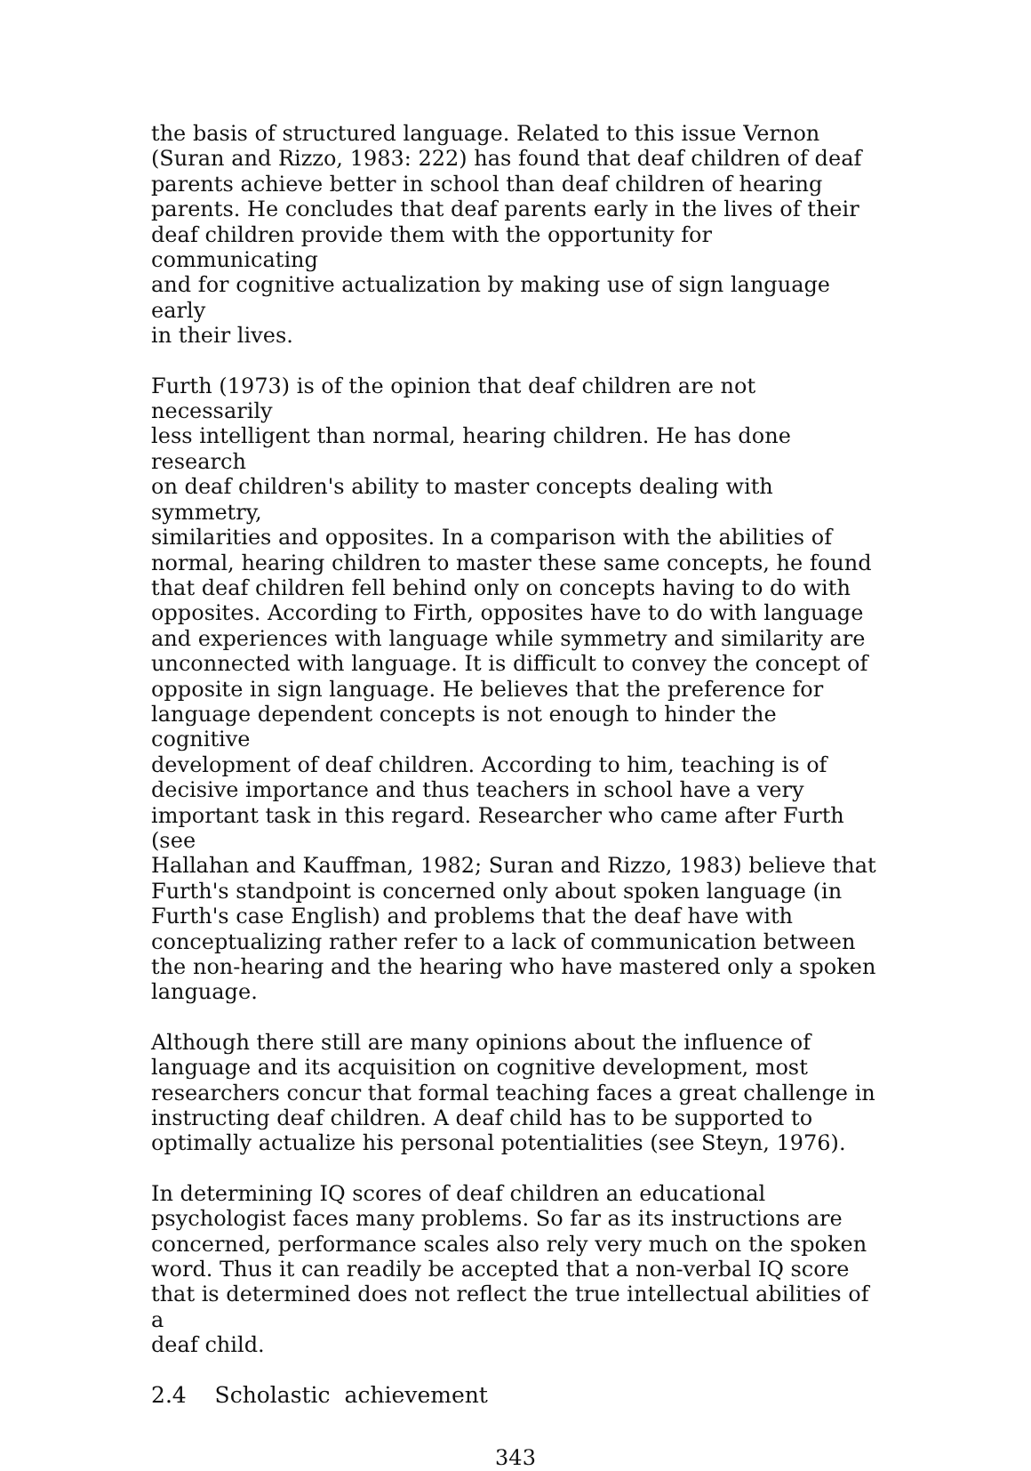the basis of structured language. Related to this issue Vernon (Suran and Rizzo, 1983: 222) has found that deaf children of deaf parents achieve better in school than deaf children of hearing parents. He concludes that deaf parents early in the lives of their deaf children provide them with the opportunity for communicating and for cognitive actualization by making use of sign language early in their lives.
Furth (1973) is of the opinion that deaf children are not necessarily less intelligent than normal, hearing children. He has done research on deaf children's ability to master concepts dealing with symmetry, similarities and opposites. In a comparison with the abilities of normal, hearing children to master these same concepts, he found that deaf children fell behind only on concepts having to do with opposites. According to Firth, opposites have to do with language and experiences with language while symmetry and similarity are unconnected with language. It is difficult to convey the concept of opposite in sign language. He believes that the preference for language dependent concepts is not enough to hinder the cognitive development of deaf children. According to him, teaching is of decisive importance and thus teachers in school have a very important task in this regard. Researcher who came after Furth (see Hallahan and Kauffman, 1982; Suran and Rizzo, 1983) believe that Furth's standpoint is concerned only about spoken language (in Furth's case English) and problems that the deaf have with conceptualizing rather refer to a lack of communication between the non-hearing and the hearing who have mastered only a spoken language.
Although there still are many opinions about the influence of language and its acquisition on cognitive development, most researchers concur that formal teaching faces a great challenge in instructing deaf children. A deaf child has to be supported to optimally actualize his personal potentialities (see Steyn, 1976).
In determining IQ scores of deaf children an educational psychologist faces many problems. So far as its instructions are concerned, performance scales also rely very much on the spoken word. Thus it can readily be accepted that a non-verbal IQ score that is determined does not reflect the true intellectual abilities of a deaf child.
2.4 Scholastic achievement
343